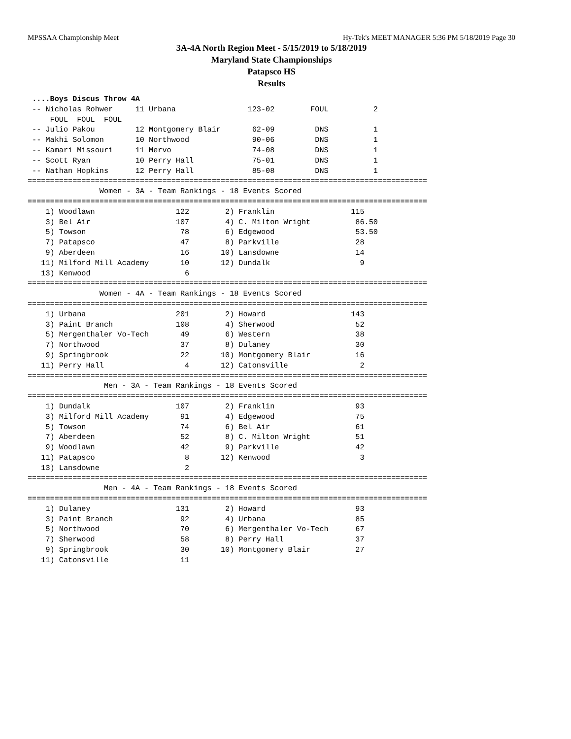MPSSAA Championship Meet Hy-Tek's MEET MANAGER 5:36 PM 5/18/2019 Page 30
3A-4A North Region Meet - 5/15/2019 to 5/18/2019
Maryland State Championships
Patapsco HS
Results
 ....Boys Discus Throw 4A
 -- Nicholas Rohwer     11 Urbana                123-02        FOUL          2
     FOUL  FOUL  FOUL
 -- Julio Pakou         12 Montgomery Blair       62-09         DNS          1
 -- Makhi Solomon       10 Northwood              90-06         DNS          1
 -- Kamari Missouri     11 Mervo                  74-08         DNS          1
 -- Scott Ryan          10 Perry Hall             75-01         DNS          1
 -- Nathan Hopkins      12 Perry Hall             85-08         DNS          1
=========================================================================================
                Women - 3A - Team Rankings - 18 Events Scored
=========================================================================================
    1) Woodlawn                  122        2) Franklin                 115
    3) Bel Air                   107        4) C. Milton Wright          86.50
    5) Towson                     78        6) Edgewood                  53.50
    7) Patapsco                   47        8) Parkville                 28
    9) Aberdeen                   16       10) Lansdowne                 14
   11) Milford Mill Academy       10       12) Dundalk                    9
   13) Kenwood                     6
=========================================================================================
                Women - 4A - Team Rankings - 18 Events Scored
=========================================================================================
    1) Urbana                    201        2) Howard                   143
    3) Paint Branch              108        4) Sherwood                  52
    5) Mergenthaler Vo-Tech       49        6) Western                   38
    7) Northwood                  37        8) Dulaney                   30
    9) Springbrook                22       10) Montgomery Blair          16
   11) Perry Hall                  4       12) Catonsville                2
=========================================================================================
                 Men - 3A - Team Rankings - 18 Events Scored
=========================================================================================
    1) Dundalk                   107        2) Franklin                  93
    3) Milford Mill Academy       91        4) Edgewood                  75
    5) Towson                     74        6) Bel Air                   61
    7) Aberdeen                   52        8) C. Milton Wright          51
    9) Woodlawn                   42        9) Parkville                 42
   11) Patapsco                    8       12) Kenwood                    3
   13) Lansdowne                   2
=========================================================================================
                 Men - 4A - Team Rankings - 18 Events Scored
=========================================================================================
    1) Dulaney                   131        2) Howard                    93
    3) Paint Branch               92        4) Urbana                    85
    5) Northwood                  70        6) Mergenthaler Vo-Tech      67
    7) Sherwood                   58        8) Perry Hall                37
    9) Springbrook                30       10) Montgomery Blair          27
   11) Catonsville                11